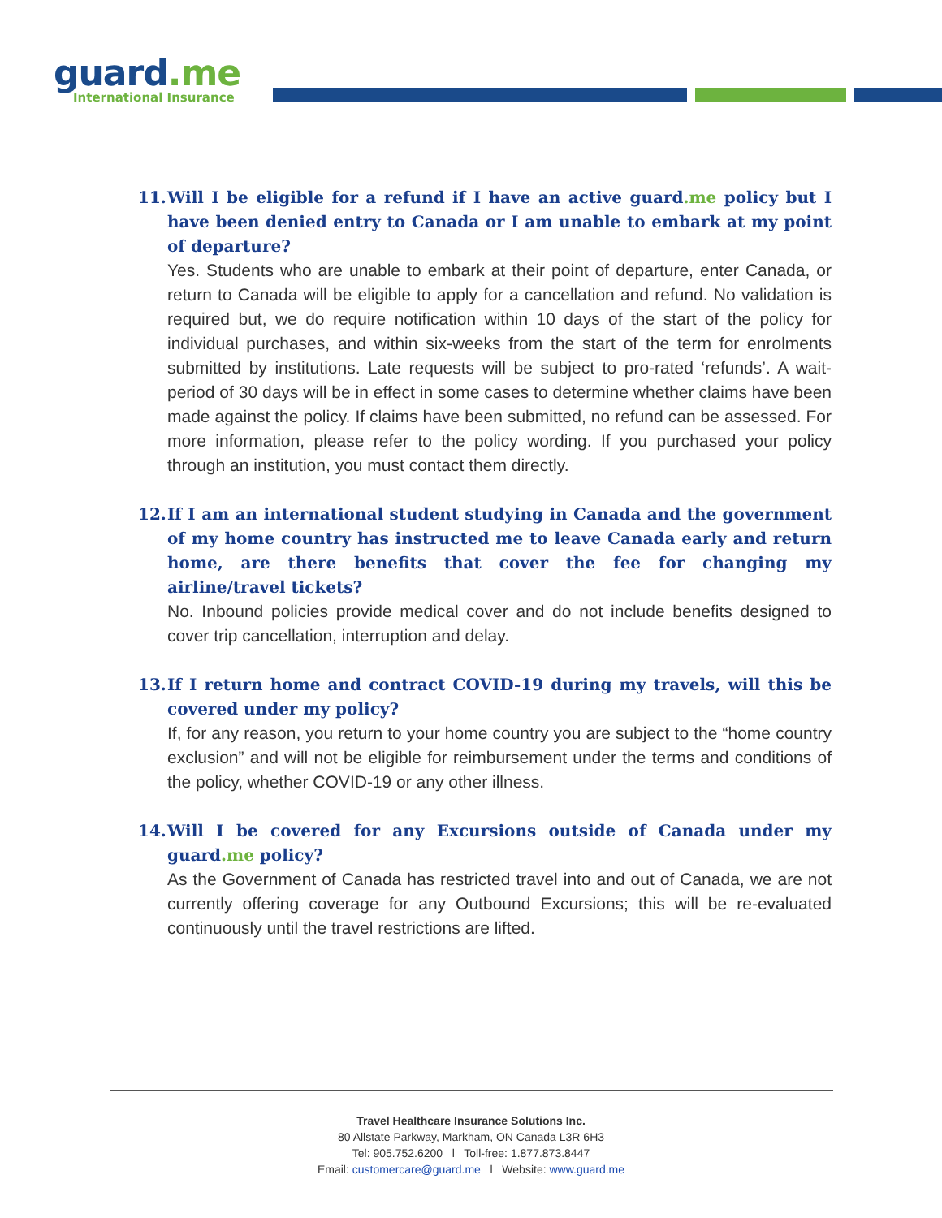guard.me
International Insurance
11. Will I be eligible for a refund if I have an active guard.me policy but I have been denied entry to Canada or I am unable to embark at my point of departure?
Yes. Students who are unable to embark at their point of departure, enter Canada, or return to Canada will be eligible to apply for a cancellation and refund. No validation is required but, we do require notification within 10 days of the start of the policy for individual purchases, and within six-weeks from the start of the term for enrolments submitted by institutions. Late requests will be subject to pro-rated ‘refunds’. A wait-period of 30 days will be in effect in some cases to determine whether claims have been made against the policy. If claims have been submitted, no refund can be assessed. For more information, please refer to the policy wording. If you purchased your policy through an institution, you must contact them directly.
12. If I am an international student studying in Canada and the government of my home country has instructed me to leave Canada early and return home, are there benefits that cover the fee for changing my airline/travel tickets?
No. Inbound policies provide medical cover and do not include benefits designed to cover trip cancellation, interruption and delay.
13. If I return home and contract COVID-19 during my travels, will this be covered under my policy?
If, for any reason, you return to your home country you are subject to the “home country exclusion” and will not be eligible for reimbursement under the terms and conditions of the policy, whether COVID-19 or any other illness.
14. Will I be covered for any Excursions outside of Canada under my guard.me policy?
As the Government of Canada has restricted travel into and out of Canada, we are not currently offering coverage for any Outbound Excursions; this will be re-evaluated continuously until the travel restrictions are lifted.
Travel Healthcare Insurance Solutions Inc.
80 Allstate Parkway, Markham, ON Canada L3R 6H3
Tel: 905.752.6200 l Toll-free: 1.877.873.8447
Email: customercare@guard.me l Website: www.guard.me